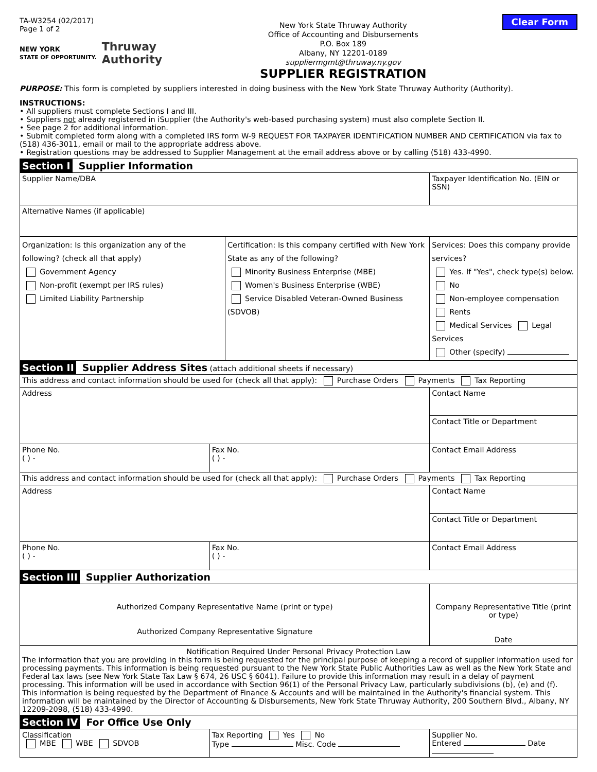TA-W3254 (02/2017)
Page 1 of 2
NEW YORK
STATE OF OPPORTUNITY. Thruway
Authority
New York State Thruway Authority
Office of Accounting and Disbursements
P.O. Box 189
Albany, NY 12201-0189
suppliermgmt@thruway.ny.gov
SUPPLIER REGISTRATION
Clear Form
PURPOSE: This form is completed by suppliers interested in doing business with the New York State Thruway Authority (Authority).
INSTRUCTIONS:
• All suppliers must complete Sections I and III.
• Suppliers not already registered in iSupplier (the Authority's web-based purchasing system) must also complete Section II.
• See page 2 for additional information.
• Submit completed form along with a completed IRS form W-9 REQUEST FOR TAXPAYER IDENTIFICATION NUMBER AND CERTIFICATION via fax to (518) 436-3011, email or mail to the appropriate address above.
• Registration questions may be addressed to Supplier Management at the email address above or by calling (518) 433-4990.
| Section I Supplier Information | | | | |
| Supplier Name/DBA | | | Taxpayer Identification No. (EIN or SSN) | |
| Alternative Names (if applicable) | | | | |
| Organization: Is this organization any of the following? (check all that apply) Government Agency Non-profit (exempt per IRS rules) Limited Liability Partnership | | Certification: Is this company certified with New York State as any of the following? Minority Business Enterprise (MBE) Women's Business Enterprise (WBE) Service Disabled Veteran-Owned Business (SDVOB) | | Services: Does this company provide services? Yes. If "Yes", check type(s) below. No Non-employee compensation Rents Medical Services Legal Services Other (specify) |
| Section II Supplier Address Sites (attach additional sheets if necessary) | | | | |
| This address and contact information should be used for (check all that apply): Purchase Orders Payments Tax Reporting | | | | |
| Address | | | Contact Name | |
| | | | Contact Title or Department | |
| Phone No. ( ) - | Fax No. ( ) - | | Contact Email Address | |
| This address and contact information should be used for (check all that apply): Purchase Orders Payments Tax Reporting | | | | |
| Address | | | Contact Name | |
| | | | Contact Title or Department | |
| Phone No. ( ) - | Fax No. ( ) - | | Contact Email Address | |
| Section III Supplier Authorization | | | | |
| Authorized Company Representative Name (print or type) Authorized Company Representative Signature | | | Company Representative Title (print or type) Date | |
| Notification Required Under Personal Privacy Protection Law The information that you are providing in this form is being requested for the principal purpose of keeping a record of supplier information used for processing payments. This information is being requested pursuant to the New York State Public Authorities Law as well as the New York State and Federal tax laws (see New York State Tax Law § 674, 26 USC § 6041). Failure to provide this information may result in a delay of payment processing. This information will be used in accordance with Section 96(1) of the Personal Privacy Law, particularly subdivisions (b), (e) and (f). This information is being requested by the Department of Finance & Accounts and will be maintained in the Authority's financial system. This information will be maintained by the Director of Accounting & Disbursements, New York State Thruway Authority, 200 Southern Blvd., Albany, NY 12209-2098, (518) 433-4990. | | | | |
| Section IV For Office Use Only | | | | |
| Classification MBE WBE SDVOB | Tax Reporting Yes No Type Misc. Code | | | Supplier No. Entered Date |